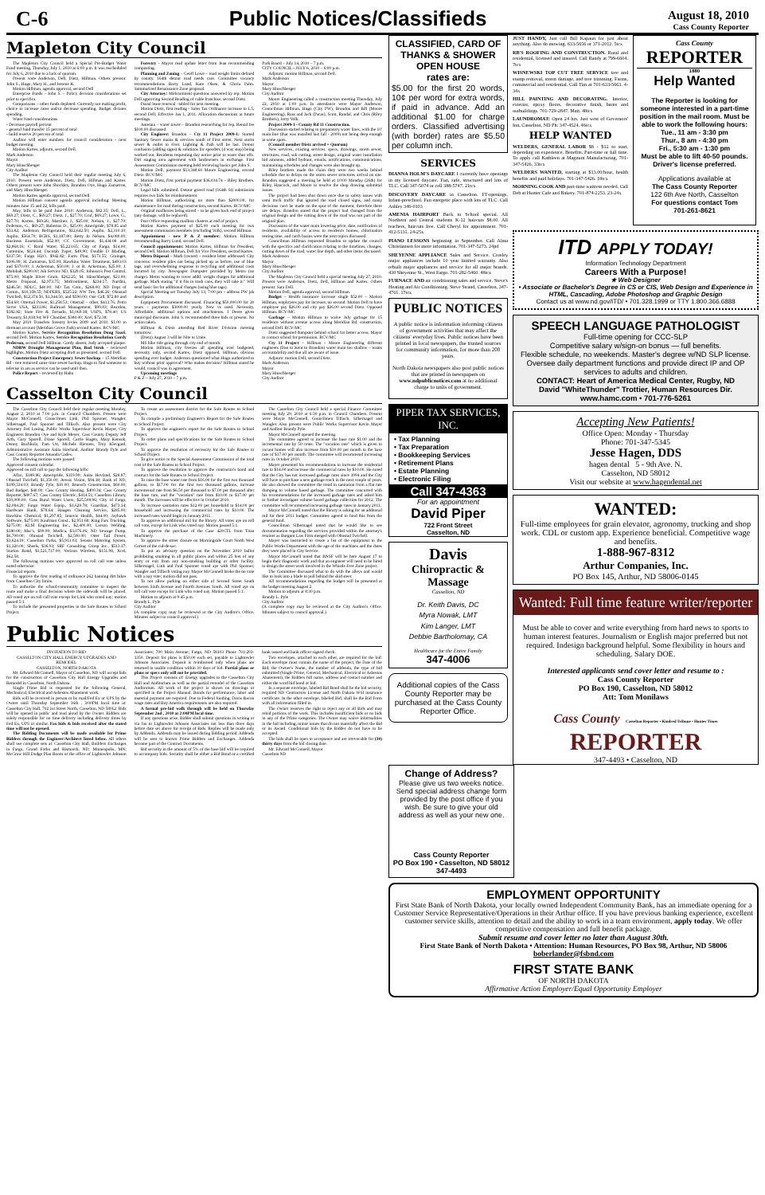C-6 Public Notices/Classifieds August 18, 2010
Cass County Reporter
Mapleton City Council
The Mapleton City Council held a Special Pre-Budget Water Fund meeting, Thursday, July 1, 2010 at 6:00 p.m. It was rescheduled for July 6, 2010 due to a lack of quorum.
Present were Anderson, Dell, Dietz, Hillman. Others present: John S., Hugo, Mary H., and Jerome K.
Motion Hillman, agenda approval, second Dell
Enterprise Funds – John S. – Policy decision considerations set prior to specifics.
Comparisons – other funds depleted. Currently not making profit, choice to increase rates and/or decrease spending. Budget dictates spending.
Water fund considerations
- Decrease payroll percent
- general fund transfer 15 percent of total
- build reserve 20 percent of total
Auditor will enter numbers for council consideration - next budget meeting.
Motion Kartes, adjourn, second Dell.
Mark Anderson
Mayor
Mary Hinschberger
City Auditor
The Mapleton City Council held their regular meeting July 6, 2010. Present were Anderson, Dietz, Dell, Hillman and Kartes. Others present were John Shockley, Brandon Oye, Hugo Zamarron, and Mary Hinschberger.
Motion Kartes agenda approval, second Dell.
Motion Hillman consent agenda approval including: Meeting minutes June 15 and 22, bills paid.
May, bills to be paid June 2010: Anderson, $82.35; Dell, L., $69.27; Dietz, C., $69.27; Dietz, J., $27.70; Graf, $69.27; Lowe, G., $27.70; Kartes, $69.26; Martinez J., $25.00; Nelson, J., $27.70; Pederson, G., $69.27; Rubertus D., $25.00; Ameripride, $78.85 and $33.82; Anderson Refrigeration, $12,642.50; Asplin, $2,310.10; Asplin, $564.70; BCBS, $1,187.80; Betty Jo Nelson, $4,080.00; Business Essentials, $52.00; CC Government, $1,434.08 and $2,868.16; C Rural Water, $5,223.65; City of Fargo, $14.00; Cummins, $124.44; Dacotah Paper, $49.90; Double D Blading, $337.50; Fargo H2O, $942.82; Farm Plan, $173.55; Grainger, $106.99; H. Zamarron, $35.00; Hawkins Water Treatment, $493.03 and $370.00; J. Ackerman, $50.00; J. or B. Ackerman, $25.00; J. Mulubah, $200.00; Job Service ND, $329.05; Johnson's Pest Control, $75.00; Maple River Grain, $262.25; M. Hinschberger, $21.00; Metro Disposal, $2,973.75; Midcontinent, $234.17; Nardini, $246.50; NDLC, $40.00; ND Tax Com., $268.00; ND Dept of Comm., $10,358.55; NDPERS, $525.22; NW Tire, $46.26; Ohnstad Twichell, $12,374.50, $1,344.50, and $590.00; One Call, $72.80 and $54.60; Ottertail Power, $1,258.53; Ottertail – other, $413.76; Petro Serve USA, $233.86; Railroad Management, $99.83; Reardon, $182.82; State Fire & Tornado, $1,069.38; USPS, $78.40; US Treasury, $1,818.94; WF Chamber, $380.00; Xcel, $72.38;
May 2010 Transfers forestry levies 2009 and 2010, $1.00 to dormant account (Meridian Grove Park) second Kartes. RCV/MC
Motion Kartes, Service Recognition Resolution Doug Saari, second Dell. Motion Kartes, Service Recognition Resolution Gordy Pederson, second Dell Hillman. Gordy absent, Judy accepted plaque.
NDRW Drought Management Plan, Rod Stroh – reviewed highlights. Motion Dietz accepting draft as presented, second Dell.
Construction Project Emergency Sewer backup – 15 Meridian Rd - tree removed same time sewer backup. Hugo to find someone to televise in am as service can be used until then.
Police Report – reviewed by Hahn
Forestry - Mayor read update letter from Jean recommending composting.
Planning and Zoning – Geoff Lowe – road weight limits defined by county. 164th detour road needs care. Committee vacancy recommendations Barry Lund, Kate Olsen, & Gloria Palm. Summarized Renaissance Zone proposal.
City Attorney: Midcontinent questions answered by rep. Motion Dell approving Second Reading of cable franchise, second Dietz.
Postal lease renewal –tabled for next meeting.
Motion Dietz, first reading - Sales Tax Ordinance increase to 1.5, second Dell. Effective Jan 1, 2011. Allocation discussions at future meetings.
Antenna – water tower – Brandon researching for rep. Rental fee $100.00 discussed.
City Engineer: Brandon – Cty 11 Project 2009-1: Started Sanitary Sewer mains & services south of First street. Next storm sewer & outlet to river. Lighting & Path will be last. Detour confusion (adding signs) & solutions for speeders (4 way stop) being worked out. Residents requesting day notice prior to water shut offs. Dirt staging area agreement with landowners in exchange. First Assessment Commission meeting held reviewing basics per John S.
Motion Dell, payment $13,348.60 Moore Engineering, second Dietz. RCV/MC
Motion Dietz, first partial payment $36,034.74 – Riley Brothers. RCV/MC
Legal bills submitted. Detour gravel road (164th St) submission requires two bids for reimbursement.
Motion Hillman, authorizing no more than $2000.00, for maintenance for road during construction, second Kartes. RCV/MC
Original mailboxes being stored – to be given back end of project (any damage, will be replaced).
Post Office requesting mailbox clusters at end of project.
Motion Kartes payment of $25.00 each meeting for two assessment commission members (excluding Volk), second Hillman.
Appointment - new P & Z member: Motion Hillman recommending Barry Lund, second Dell.
Council appointments: Motion Kartes, Hillman for President, second Dell. Motion Hillman, Dell for Vice President, second Kartes.
Metro Disposal – Mark (owner) – resident letter addressed. City concerns: resident piles not being picked up as before, use of blue tags, and overwhelming response to recycling and additional costs incurred by city. Newspaper Dumpster provided by Metro (no charge). Metro wanting to cover addtl. weight charges for additional garbage. Mark stating "if it fits in trash cans, they will take it." Will send basic list for additional charges (using blue tags).
Special Meeting set Tuesday July 13, 7:00 pm - address PW job description.
Equipment Procurement discussed. Financing $50,000.00 for 20 years – payments $3000.00 yearly. New vs used. Necessity, Affordable, additional options and attachments. J Deere gives municipal discounts. John S. recommended three bids to present. No action taken.
Hillman & Dietz attending Red River Division meeting tomorrow.
(Dietz) August 3 will be Nite to Unite.
MS bike ride going through city end of month.
Motion Hillman, city freezes all spending over budgeted, necessity only, second Kartes, Dietz opposed. Hillman, obvious spending over budget. Anderson questioned what Hugo authorized to buy without prior approval? Who makes decision? Hillman stated he would, council was in agreement.
Upcoming meetings
P & Z – July 27, 2010 – 7 p.m.
Park Board – July 14, 2010 – 7 p.m.
CITY COUNCIL - JULY 6, 2010 – 6:00 p.m.
Adjourn: motion Hillman, second Dell.
Mark Anderson
Mayor
Mary Hinschberger
City Auditor
Moore Engineering called a construction meeting Thursday, July 22, 2010 at 1:00 p.m. In attendance were Mayor Anderson, Councilman Hillman, Hugo (City PW), Brandon and Bill (Moore Engineering), Russ and Jack (Paras), Scott, Randal, and Chris (Riley Brothers), Jerry Volk.
Project 2009-1 - County Rd 11 Construction.
Discussion started relating to preparatory water lines, with the 10' main line (that was installed last fall - 2009) not being deep enough in some spots.
(Council member Dietz arrived = Quorum)
New services, existing services, specs, drawings, storm sewer, structures, road, sub cutting, street design, original water installation bid amounts, added hydrant, emails, notifications, communications, maintaining schedules and changes were also brought up.
Riley brothers made the claim they were two weeks behind schedule due to delays on the storm sewer structures arrival on site. Brandon suggested a meeting be held at 10:00 Monday (26th) for Riley, Hancock, and Moore to resolve the shop drawing submittal issues.
The project had been shut down once due to safety issues with semi truck traffic that ignored the road closed signs, and many decisions can't be made on the spur of the moment, therefore there are delays. Brandon stated that the project had changed from the original design and the cutting down of the road was not part of the original plan.
Discussion of the water main lowering price, date, notification of residents, availability of access to resident's homes, chlorination testing time, and catch basins were the next topics discussed.
Councilman Hillman requested Brandon to update the council with the specifics and clarification relating to the timelines, changes, cutting down of the road, water line depth, and other items discussed.
Mark Anderson
Mayor
Mary Hinschberger
City Auditor
The Mapleton City Council held a special meeting July 27, 2010. Present were Anderson, Dietz, Dell, Hillman and Kartes. Others present: Sara Dell.
Motion Dell, agenda approval, second Hillman.
Budget – Health insurance increase single $52.00 – Motion Hillman, employees pay for increase, no second. Motion Dell to have employee pay $26.00 and city pay $26.00 second Dietz. Opposed Hillman. RCV/MC
Garbage – Motion Hillman to waive July garbage for 15 residence without avenue access along Meridian Rd. construction, second Dell. RCV/MC
Dietz suggested dumpster behind school for better access. Mayor to contact school for permission. RCV/MC
Cty 11 Project – Hillman - Moore Engineering different engineers (Dan to Kent to Brandon) water main too shallow – wants accountability and that all are aware of issue.
Adjourn: motion Dell, second Dietz.
Mark Anderson
Mayor
Mary Hinschberger
City Auditor
Casselton City Council
The Casselton City Council held their regular meeting Monday, August 2, 2010 at 7:00 p.m. in Council Chambers. Present were Mayor McConnell, Councilmen Link, Phil Spooner, Wangler, Silbernagel, Paul Spooner and Tillisch. Also present were City Attorney Del Losing, Public Works Supervisor Kevin Mayer, City Engineers Brandon Oye and Kyle Meyer, Cass County Deputy Jeff Arth, Gary Sporell, Diane Sporell, Carrie Hagen, Mary Kensok, Denny Buchholz, Pam Utt, Michele Rieniets, Troy Klevgard, Administrative Assistant Anita Hovland, Auditor Brandy Pyle and Cass County Reporter Amanda Gades.
The following motions were passed:
Approved consent calendar.
Approved on roll call to pay the following bills:
Aflac, $189.86; Ameripride, $119.99; Anita Hovland, $28.87; Ohnstad Twichell, $1,350.00; Avesis Vision, $94.18; Bank of ND, $199,534.03; Brandy Pyle, $10.00; Bruesch Construction, $60.00; Bud Badger, $40.00; Cass County Heating, $400.34; Cass County Reporter, $807.67; Cass County Electric, $414.51; Casselton Library, $10,000.00; Cass Rural Water Users, $25,508.96; City of Fargo, $2,084.20; Fargo Water Equip., $1,629.78; Guardian, $473.14; Hardware Hank, $78.64; Haugen Cleaning Service, $285.00; Hawkins Chemical, $1,297.85; Innovis Health, $44.00; Jayhawk Software, $275.00; Kaufman Const., $2,951.68; King Fars Trucking, $275.00; KLM Engineering Inc., $2,400.00; Larson Welding, $180.00; Mac's, $99.99; Medica, $3,076.06; ND Sewage Pump, $6,700.00; Ohnstad Twichell, $2,500.00; Otter Tail Power, $3,624.19; Casselton Parks, $5,913.03; Sensus Metering System, $1,320.00; Sheels, $36.93; SRF Consulting Group Inc., $513.17; Starion Bond, $1,521,717.00; Verizon Wireless, $151.98, Xcel, $62.58.
The following motions were approved on roll call vote unless noted otherwise:
Financial reports.
To approve the first reading of ordinance 262 banning dirt bikes from Casselton City limits.
To authorize the school/community committee to inspect the route and make a final decision where the sidewalk will be placed. All voted aye on roll call vote except for Link who voted nay; motion passed 5:1.
To include the presented properties in the Safe Routes to School Project.
To create an assessment district for the Safe Routes to School Project.
To compile a preliminary Engineer's Report for the Safe Routes to School Project.
To approve the engineer's report for the Safe Routes to School Project.
To order plans and specifications for the Safe Routes to School Project.
To approve the resolution of necessity for the Safe Routes to School Project.
To give notice to the Special Assessment Commission of the total cost of the Safe Routes to School Project.
To approve the resolution to approve the contractor's bond and contract for the Safe Routes to School Project.
To raise the base water rate from $16.00 for the first two thousand gallons, to $17.00 for the first two thousand gallons, increase incremental rate from $6.50 per thousand to $7.00 per thousand after the base rate, and the "vacation" rate from $10.00 to $17.00 per month. The increases will be effective in October 2010.
To increase sanitation rates $12.00 per household to $14.00 per household and increasing the commercial rates by $10.00. The increased rates would begin in January 2011.
To approve an additional mil for the library. All votes aye on roll call vote, except for Link who voted nay. Motion passed 5:1.
To approve the purchase of the Case 420CTL from Titan Machinery.
To approve the street closure on Morningside Court North West Corner of the cul-de-sac.
To put an advisory question on the November 2010 ballot prohibiting smoking in all public places and within 25 feet of any entry or exit from any non-smoking building or other facility. Silbernagel, Link and Paul Spooner voted aye with Phil Spooner, Wangler and Tillisch voting nay. Mayor McConnell broke the tie vote with a nay vote; motion did not pass.
To not allow parking on either side of Second Street South between Sixth Avenue and Fourth Avenues South. All voted aye on roll call vote except for Link who voted nay. Motion passed 5:1.
Motion to adjourn at 9:45 p.m.
Brandy L. Pyle
City Auditor
(A complete copy may be reviewed at the City Auditor's Office. Minutes subject to council approval.)
The Casselton City Council held a special Finance Committee meeting July 29, 2010 at 6:30 p.m. in Council Chambers. Present were Mayor McConnell, Councilmen Tillisch, Silbernagel and Wangler. Also present were Public Works Supervisor Kevin Mayer and Auditor Brandy Pyle.
Mayor McConnell opened the meeting.
The committee agreed to increase the base rate $1.00 and the incremental rate by 50 cents. The "vacation rate" which is given to vacant homes will also increase from $10.00 per month to the base rate of $17.00 per month. The committee will recommend increasing rates in October 2010.
Mayer presented his recommendations to increase the residential rate to $14.00 and increase the commercial rates by $10.00. He noted that the City has not increased garbage rates since 1994 and the City will have to purchase a new garbage truck in the next couple of years. He also showed the committee the trend in sanitation from a flat rate dumping to volume based garbage. The committee concurred with his recommendations for the increased garbage rates and asked him to further investigate volume based garbage collection for 2012. The committee will recommend increasing garbage rates in January 2011.
Mayor McConnell noted that the library is asking for an additonal mil for their 2011 budget. Committee agreed to fund this from the general fund.
Councilman Silbernagel noted that he would like to see documentation regarding the services provided within the attorney's retainer as Burgum Law Firm merged with Ohnstad Twichell.
Mayer was instructed to create a list of the equipment in the Public Works Department with the age of the machines and the dates they were placed in City Service.
Mayor McConnell noted that BNSF will be here August 17 to begin their diagnostic work and that an engineer will need to be hired to design the street work involved in the Whistle Free Zone project.
The Committee discussed what to do with the alleys and would like to look into a blade to pull behind the skid steer.
All recommendations regarding the budget will be presented at the budget meeting August 2.
Motion to adjourn at 8:30 p.m.
Brandy L. Pyle
City Auditor
(A complete copy may be reviewed at the City Auditor's Office. Minutes subject to council approval.)
Public Notices
INVITATION TO BID
CASSELTON CITY HALL ENERGY UPGRADES AND REMODEL
CASSELTON, NORTH DAKOTA
Mr. Edward McConnell, Mayor of Casselton, ND will accept bids for the construction of Casselton City Hall Energy Upgrades and Remodel in Casselton, North Dakota.
Single Prime Bid is requested for the following General, Mechanical, Electrical and Asbestos Abatement work.
Bids will be received in person or by mail/Fed Ex or UPS by the Owner until Thursday September 16th , 3:00PM local time at: Casselton City Hall, 702 1st Street North, Casselton, ND 58012. Bids will be opened in public and read aloud by the Owner. Bidders are solely responsible for on time delivery including delivery times by Fed Ex, UPS or similar. Fax bids & bids received after the stated time will not be opened.
The Bidding Documents will be made available for Prime Bidders through the Engineer/Architect listed below. All others shall use complete sets at: Casselton City Hall, Builders Exchanges in Fargo, Grand Forks and Bismarck, ND; Minneapolis, MN; McGraw Hill Dodge Plan Room or the office of Lightowler Johnson Associates; 700 Main Avenue; Fargo, ND 58103 Phone 701-293-1350. Deposit for plans is $50.00 each set, payable to Lightowler Johnson Associates. Deposit is reimbursed only when plans are returned in usable condition within 10 days of bid. Partial plans or plans or specs only will not be provided.
This Project consists of: Energy upgrades to the Casselton City Hall and Auditorium as well as the partial remodel of the Casselton Auditorium. All work of the project is shown on drawings or specified in the Project Manual. Bonds for performance, labor and material payment are required. Due to Federal funding, Davis Bacon wage rates and Buy America requirements are also required.
A formal pre-bid walk through will be held on Thursday September 2nd , 2010 at 2:00PM local time.
If any questions arise, Bidder shall submit questions in writing or via fax to Lightowler Johnson Associates not less than three days before date set above for receipt of Bids. Replies will be made only by Addenda. Addenda may be issued during bidding period. Addenda will be sent to known Prime Bidders and Exchanges. Addenda become part of the Contract Documents.
Bid security in the amount of 5% of the base bid will be required to accompany bids. Security shall be either a Bid Bond or a certified bank issued and bank officer signed check.
Two envelopes, attached to each other, are required for the bid: Each envelope must contain the name of the project, the Date of the Bid, the Owner's Name, the number of addenda, the type of bid submitted (Single Prime, General, Mechanical, Electrical or Asbestos Abatement), the Bidders full name, address and contact number and either the word bid bond or bid.
In a separate envelope, labeled Bid Bond shall be the bid security, required ND Contractors License and North Dakota WSI insurance certificate. In the other envelope, labeled Bid, shall be the Bid Form with all information filled in.
The Owner reserves the right to reject any or all Bids and may rebid portions of the work. This includes insufficient bids or no bids in any of the Prime categories. The Owner may waive informalities in the bid including, minor issues that do not materially affect the Bid or its Award. Conditional bids by the Bidder do not have to be accepted.
The bids shall be open to acceptance and are irrevocable for (30) thirty days from the bid closing date.
Mr. Edward McConnell, Mayor
Casselton ND
CLASSIFIED, CARD OF THANKS & SHOWER OPEN HOUSE
rates are:
$5.00 for the first 20 words, 10¢ per word for extra words, if paid in advance. Add an additional $1.00 for charge orders. Classified advertising (with border) rates are $5.50 per column inch.
SERVICES
DIANNA HOLM'S DAYCARE I currently have openings in my licensed daycare. Fun, safe, structured and lots of TLC. Call 347-5074 or cell 388-5747. 21tcx
DISCOVERY DAYCARE in Casselton. FT-openings. Infant-preschool. Fun energetic place with lots of TLC. Call Ashley 346-0103
AMENIA HAIRPORT Back to School special. All Northern and Central students K-12 haircuts $8.00. All teachers, haircuts free. Call Cheryl for appointment. 701-412-5131. 24-25x
PIANO LESSONS beginning in September. Call Alma Christiansen for more information. 701-347-5273. 24pd
SHEYENNE APPLIANCE Sales and Service. Crosley major appliances include 10 year limited warranty. Also rebuilt major appliances and service for all major brands. 430 Sheyenne St., West Fargo. 701-282-5460. 48tcx
FURNACE AND air conditioning sales and service. Steve's Heating and Air Conditioning. Steve Strand, Casselton, 347-4761. 17tcx
PUBLIC NOTICES
A public notice is information informing citizens of government activities that may affect the citizens' everyday lives. Public notices have been printed in local newspapers, the trusted sources for community information, for more than 200 years.
North Dakota newspapers also post public notices that are printed in newspapers on www.ndpublicnotices.com at no additional charge to units of government.
PIPER TAX SERVICES, INC.
• Tax Planning
• Tax Preparation
• Bookkeeping Services
• Retirement Plans
• Estate Planning
• Electronic Filing
Call 347-4363
For an appointment
David Piper
722 Front Street
Casselton, ND
Davis
Chiropractic & Massage
Casselton, ND
Dr. Keith Davis, DC
Myra Nowak, LMT
Kim Langer, LMT
Debbie Bartholomay, CA
Healthcare for the Entire Family
347-4006
Additional copies of the Cass County Reporter may be purchased at the Cass County Reporter Office.
JUST HANDY, Just call Bill Kapaun for just about anything. Also do mowing. 633-5656 or 371-2012. 5tcx
RB'S ROOFING AND CONSTRUCTION. Rural and residential, licensed and insured. Call Randy at 799-6604. 7tcx
WISNEWSKI TOP CUT TREE SERVICE tree and stump removal, storm damage, and tree trimming. Farms, commercial and residential. Call Tim at 701-633-5663. 4-34x
HILL PAINTING AND DECORATING. Interior, exterior, epoxy floors, decorative finish, barns and outbuildings. 701-729-2847. Matt. 48tcx
LAUNDROMAT: Open 24 hrs. Just west of Governors' Inn, Casselton, ND Ph: 347-4524. 46tcx
HELP WANTED
WELDERS, GENERAL LABOR $8 - $12 to start, depending on experience. Benefits. Part-time or full time. To apply call Kathleen at Magnum Manufacturing, 701-347-5426. 33tcx
WELDERS WANTED, starting at $13.00/hour, health benefits and paid holidays. 701-347-5426. 18tcx
MORNING COOK AND part-time waitress needed. Call Deb at Hunter Cafe and Bakery. 701-874-2253. 23-24x
Cass County
REPORTER
1880
Help Wanted
The Reporter is looking for someone interested in a part-time position in the mail room. Must be able to work the following hours:
Tue., 11 am - 3:30 pm
Thur., 8 am - 4:30 pm
Fri., 5:30 am - 1:30 pm
Must be able to lift 40-50 pounds.
Driver's license preferred.
Applications available at
The Cass County Reporter
122 6th Ave North, Casselton
For questions contact Tom
701-261-8621
ITD APPLY TODAY!
Information Technology Department
Careers With a Purpose!
★ Web Designer
• Associate or Bachelor's Degree in CS or CIS, Web Design and Experience in HTML, Cascading, Adobe Photoshop and Graphic Design
Contact us at www.nd.gov/ITD/ • 701.328.1999 or TTY 1.800.366.6888
SPEECH LANGUAGE PATHOLOGIST
Full-time opening for CCC-SLP
Competitive salary w/sign-on bonus — full benefits.
Flexible schedule, no weekends. Master's degree w/ND SLP license. Oversee daily department functions and provide direct IP and OP services to adults and children.
CONTACT: Heart of America Medical Center, Rugby, ND
David "WhiteThunder" Trottier, Human Resources Dir.
www.hamc.com • 701-776-5261
Accepting New Patients!
Office Open: Monday - Thursday
Phone: 701-347-5345
Jesse Hagen, DDS
hagen dental 5 - 9th Ave. N.
Casselton, ND 58012
Visit our website at www.hagendental.net
WANTED:
Full-time employees for grain elevator, agronomy, trucking and shop work. CDL or custom app. Experience beneficial. Competitive wage and benefits.
1-888-967-8312
Arthur Companies, Inc.
PO Box 145, Arthur, ND 58006-0145
Wanted: Full time feature writer/reporter
Must be able to cover and write everything from hard news to sports to human interest features. Journalism or English major preferred but not required. Indesign background helpful. Some flexibility in hours and scheduling. Salary DOE.
Interested applicants send cover letter and resume to :
Cass County Reporter
PO Box 190, Casselton, ND 58012
Att: Tom Monilaws
Cass County Casselton Reporter • Kindred Tribune • Hunter Times
REPORTER
347-4493 • Casselton, ND
Change of Address?
Please give us two weeks notice. Send special address change form provided by the post office if you wish. Be sure to give your old address as well as your new one.
Cass County Reporter
PO Box 190 • Casselton, ND 58012
347-4493
EMPLOYMENT OPPORTUNITY
First State Bank of North Dakota, your locally owned Independent Community Bank, has an immediate opening for a Customer Service Representative/Operations in their Arthur office. If you have previous banking experience, excellent customer service skills, attention to detail and the ability to work in a team environment, apply today. We offer competitive compensation and full benefit package.
Submit resume and cover letter no later than August 30th.
First State Bank of North Dakota • Attention: Human Resources, PO Box 98, Arthur, ND 58006
boberlander@fsbnd.com
FIRST STATE BANK
OF NORTH DAKOTA
Affirmative Action Employer/Equal Opportunity Employer